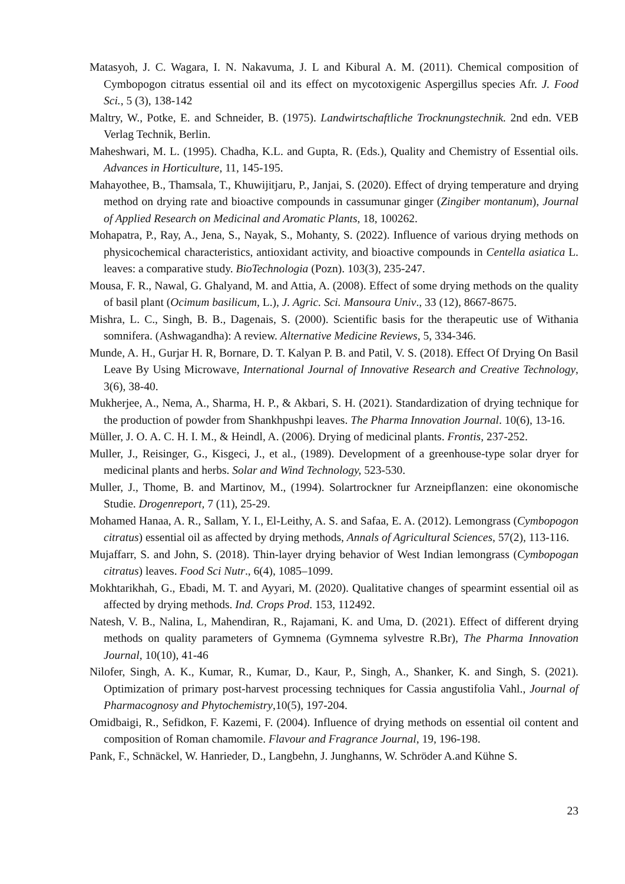Matasyoh, J. C. Wagara, I. N. Nakavuma, J. L and Kibural A. M. (2011). Chemical composition of Cymbopogon citratus essential oil and its effect on mycotoxigenic Aspergillus species Afr. J. Food Sci., 5 (3), 138-142
Maltry, W., Potke, E. and Schneider, B. (1975). Landwirtschaftliche Trocknungstechnik. 2nd edn. VEB Verlag Technik, Berlin.
Maheshwari, M. L. (1995). Chadha, K.L. and Gupta, R. (Eds.), Quality and Chemistry of Essential oils. Advances in Horticulture, 11, 145-195.
Mahayothee, B., Thamsala, T., Khuwijitjaru, P., Janjai, S. (2020). Effect of drying temperature and drying method on drying rate and bioactive compounds in cassumunar ginger (Zingiber montanum), Journal of Applied Research on Medicinal and Aromatic Plants, 18, 100262.
Mohapatra, P., Ray, A., Jena, S., Nayak, S., Mohanty, S. (2022). Influence of various drying methods on physicochemical characteristics, antioxidant activity, and bioactive compounds in Centella asiatica L. leaves: a comparative study. BioTechnologia (Pozn). 103(3), 235-247.
Mousa, F. R., Nawal, G. Ghalyand, M. and Attia, A. (2008). Effect of some drying methods on the quality of basil plant (Ocimum basilicum, L.), J. Agric. Sci. Mansoura Univ., 33 (12), 8667-8675.
Mishra, L. C., Singh, B. B., Dagenais, S. (2000). Scientific basis for the therapeutic use of Withania somnifera. (Ashwagandha): A review. Alternative Medicine Reviews, 5, 334-346.
Munde, A. H., Gurjar H. R, Bornare, D. T. Kalyan P. B. and Patil, V. S. (2018). Effect Of Drying On Basil Leave By Using Microwave, International Journal of Innovative Research and Creative Technology, 3(6), 38-40.
Mukherjee, A., Nema, A., Sharma, H. P., & Akbari, S. H. (2021). Standardization of drying technique for the production of powder from Shankhpushpi leaves. The Pharma Innovation Journal. 10(6), 13-16.
Müller, J. O. A. C. H. I. M., & Heindl, A. (2006). Drying of medicinal plants. Frontis, 237-252.
Muller, J., Reisinger, G., Kisgeci, J., et al., (1989). Development of a greenhouse-type solar dryer for medicinal plants and herbs. Solar and Wind Technology, 523-530.
Muller, J., Thome, B. and Martinov, M., (1994). Solartrockner fur Arzneipflanzen: eine okonomische Studie. Drogenreport, 7 (11), 25-29.
Mohamed Hanaa, A. R., Sallam, Y. I., El-Leithy, A. S. and Safaa, E. A. (2012). Lemongrass (Cymbopogon citratus) essential oil as affected by drying methods, Annals of Agricultural Sciences, 57(2), 113-116.
Mujaffarr, S. and John, S. (2018). Thin-layer drying behavior of West Indian lemongrass (Cymbopogan citratus) leaves. Food Sci Nutr., 6(4), 1085–1099.
Mokhtarikhah, G., Ebadi, M. T. and Ayyari, M. (2020). Qualitative changes of spearmint essential oil as affected by drying methods. Ind. Crops Prod. 153, 112492.
Natesh, V. B., Nalina, L, Mahendiran, R., Rajamani, K. and Uma, D. (2021). Effect of different drying methods on quality parameters of Gymnema (Gymnema sylvestre R.Br), The Pharma Innovation Journal, 10(10), 41-46
Nilofer, Singh, A. K., Kumar, R., Kumar, D., Kaur, P., Singh, A., Shanker, K. and Singh, S. (2021). Optimization of primary post-harvest processing techniques for Cassia angustifolia Vahl., Journal of Pharmacognosy and Phytochemistry,10(5), 197-204.
Omidbaigi, R., Sefidkon, F. Kazemi, F. (2004). Influence of drying methods on essential oil content and composition of Roman chamomile. Flavour and Fragrance Journal, 19, 196-198.
Pank, F., Schnäckel, W. Hanrieder, D., Langbehn, J. Junghanns, W. Schröder A.and Kühne S.
23